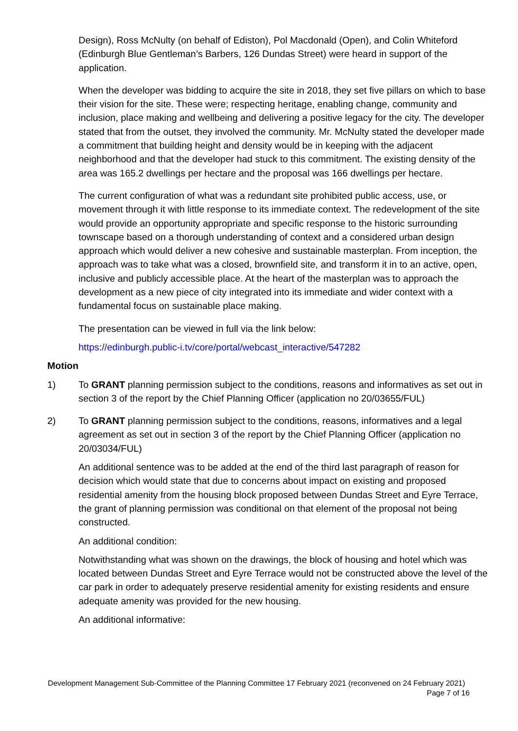Design), Ross McNulty (on behalf of Ediston), Pol Macdonald (Open), and Colin Whiteford (Edinburgh Blue Gentleman’s Barbers, 126 Dundas Street) were heard in support of the application.
When the developer was bidding to acquire the site in 2018, they set five pillars on which to base their vision for the site. These were; respecting heritage, enabling change, community and inclusion, place making and wellbeing and delivering a positive legacy for the city. The developer stated that from the outset, they involved the community. Mr. McNulty stated the developer made a commitment that building height and density would be in keeping with the adjacent neighborhood and that the developer had stuck to this commitment. The existing density of the area was 165.2 dwellings per hectare and the proposal was 166 dwellings per hectare.
The current configuration of what was a redundant site prohibited public access, use, or movement through it with little response to its immediate context. The redevelopment of the site would provide an opportunity appropriate and specific response to the historic surrounding townscape based on a thorough understanding of context and a considered urban design approach which would deliver a new cohesive and sustainable masterplan. From inception, the approach was to take what was a closed, brownfield site, and transform it in to an active, open, inclusive and publicly accessible place. At the heart of the masterplan was to approach the development as a new piece of city integrated into its immediate and wider context with a fundamental focus on sustainable place making.
The presentation can be viewed in full via the link below:
https://edinburgh.public-i.tv/core/portal/webcast_interactive/547282
Motion
1) To GRANT planning permission subject to the conditions, reasons and informatives as set out in section 3 of the report by the Chief Planning Officer (application no 20/03655/FUL)
2) To GRANT planning permission subject to the conditions, reasons, informatives and a legal agreement as set out in section 3 of the report by the Chief Planning Officer (application no 20/03034/FUL)
An additional sentence was to be added at the end of the third last paragraph of reason for decision which would state that due to concerns about impact on existing and proposed residential amenity from the housing block proposed between Dundas Street and Eyre Terrace, the grant of planning permission was conditional on that element of the proposal not being constructed.
An additional condition:
Notwithstanding what was shown on the drawings, the block of housing and hotel which was located between Dundas Street and Eyre Terrace would not be constructed above the level of the car park in order to adequately preserve residential amenity for existing residents and ensure adequate amenity was provided for the new housing.
An additional informative:
Development Management Sub-Committee of the Planning Committee 17 February 2021 (reconvened on 24 February 2021) Page 7 of 16